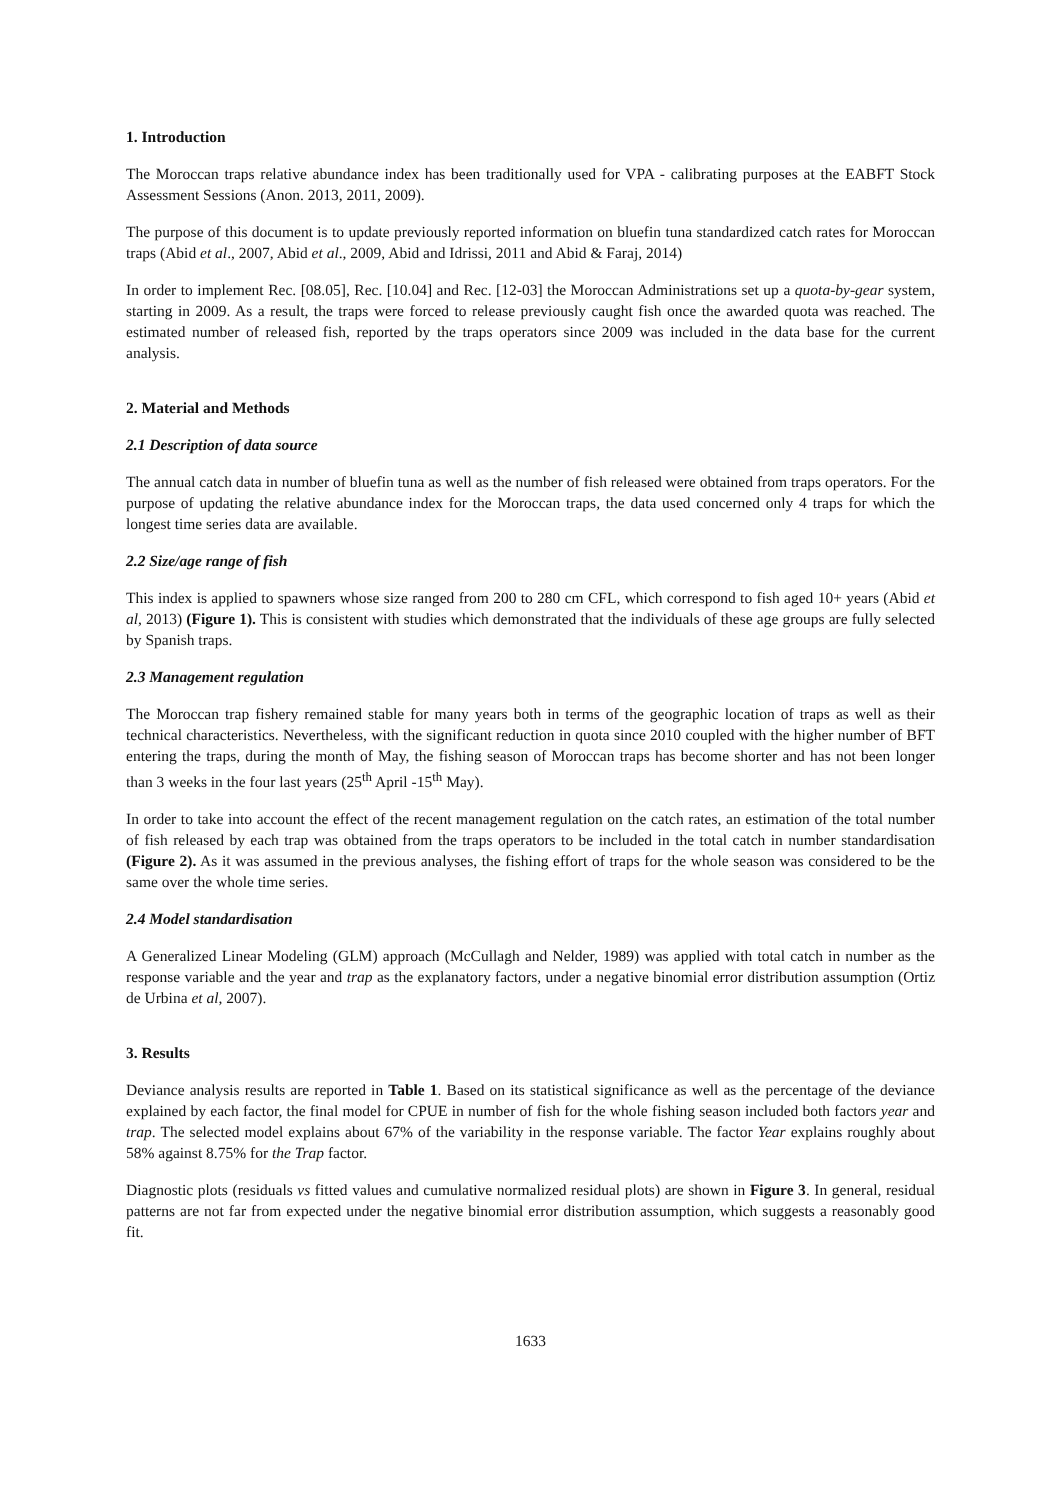1. Introduction
The Moroccan traps relative abundance index has been traditionally used for VPA - calibrating purposes at the EABFT Stock Assessment Sessions (Anon. 2013, 2011, 2009).
The purpose of this document is to update previously reported information on bluefin tuna standardized catch rates for Moroccan traps (Abid et al., 2007, Abid et al., 2009, Abid and Idrissi, 2011 and Abid & Faraj, 2014)
In order to implement Rec. [08.05], Rec. [10.04] and Rec. [12-03] the Moroccan Administrations set up a quota-by-gear system, starting in 2009. As a result, the traps were forced to release previously caught fish once the awarded quota was reached. The estimated number of released fish, reported by the traps operators since 2009 was included in the data base for the current analysis.
2. Material and Methods
2.1 Description of data source
The annual catch data in number of bluefin tuna as well as the number of fish released were obtained from traps operators. For the purpose of updating the relative abundance index for the Moroccan traps, the data used concerned only 4 traps for which the longest time series data are available.
2.2 Size/age range of fish
This index is applied to spawners whose size ranged from 200 to 280 cm CFL, which correspond to fish aged 10+ years (Abid et al, 2013) (Figure 1). This is consistent with studies which demonstrated that the individuals of these age groups are fully selected by Spanish traps.
2.3 Management regulation
The Moroccan trap fishery remained stable for many years both in terms of the geographic location of traps as well as their technical characteristics. Nevertheless, with the significant reduction in quota since 2010 coupled with the higher number of BFT entering the traps, during the month of May, the fishing season of Moroccan traps has become shorter and has not been longer than 3 weeks in the four last years (25<sup>th</sup> April -15<sup>th</sup> May).
In order to take into account the effect of the recent management regulation on the catch rates, an estimation of the total number of fish released by each trap was obtained from the traps operators to be included in the total catch in number standardisation (Figure 2). As it was assumed in the previous analyses, the fishing effort of traps for the whole season was considered to be the same over the whole time series.
2.4 Model standardisation
A Generalized Linear Modeling (GLM) approach (McCullagh and Nelder, 1989) was applied with total catch in number as the response variable and the year and trap as the explanatory factors, under a negative binomial error distribution assumption (Ortiz de Urbina et al, 2007).
3. Results
Deviance analysis results are reported in Table 1. Based on its statistical significance as well as the percentage of the deviance explained by each factor, the final model for CPUE in number of fish for the whole fishing season included both factors year and trap. The selected model explains about 67% of the variability in the response variable. The factor Year explains roughly about 58% against 8.75% for the Trap factor.
Diagnostic plots (residuals vs fitted values and cumulative normalized residual plots) are shown in Figure 3. In general, residual patterns are not far from expected under the negative binomial error distribution assumption, which suggests a reasonably good fit.
1633